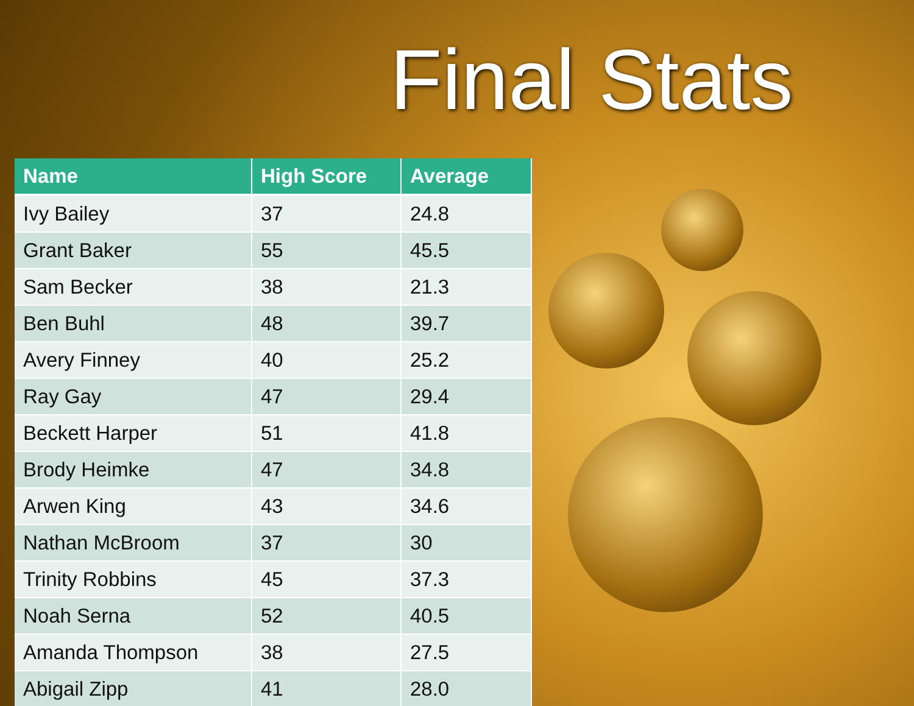Final Stats
| Name | High Score | Average |
| --- | --- | --- |
| Ivy Bailey | 37 | 24.8 |
| Grant Baker | 55 | 45.5 |
| Sam Becker | 38 | 21.3 |
| Ben Buhl | 48 | 39.7 |
| Avery Finney | 40 | 25.2 |
| Ray Gay | 47 | 29.4 |
| Beckett Harper | 51 | 41.8 |
| Brody Heimke | 47 | 34.8 |
| Arwen King | 43 | 34.6 |
| Nathan McBroom | 37 | 30 |
| Trinity Robbins | 45 | 37.3 |
| Noah Serna | 52 | 40.5 |
| Amanda Thompson | 38 | 27.5 |
| Abigail Zipp | 41 | 28.0 |